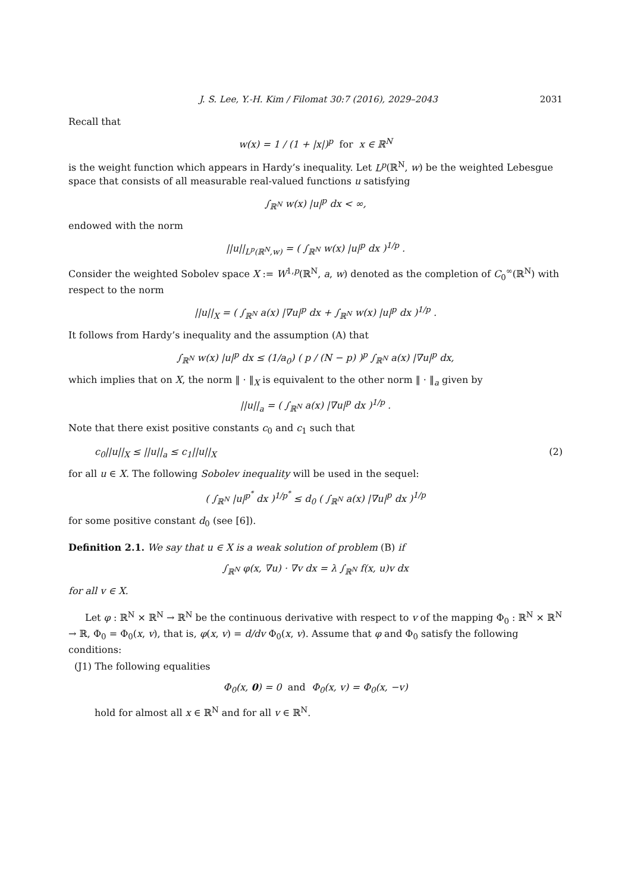J. S. Lee, Y.-H. Kim / Filomat 30:7 (2016), 2029–2043 2031
Recall that
w(x) = 1 / (1 + |x|)<sup>p</sup> for x ∈ ℝ<sup>N</sup>
is the weight function which appears in Hardy’s inequality. Let L<sup>p</sup>(ℝ<sup>N</sup>, w) be the weighted Lebesgue space that consists of all measurable real-valued functions u satisfying
∫<sub>ℝ<sup>N</sup></sub> w(x) |u|<sup>p</sup> dx < ∞,
endowed with the norm
||u||<sub>L<sup>p</sup>(ℝ<sup>N</sup>,w)</sub> = ( ∫<sub>ℝ<sup>N</sup></sub> w(x) |u|<sup>p</sup> dx )<sup>1/p</sup> .
Consider the weighted Sobolev space X := W<sup>1,p</sup>(ℝ<sup>N</sup>, a, w) denoted as the completion of C<sub>0</sub><sup>∞</sup>(ℝ<sup>N</sup>) with respect to the norm
||u||<sub>X</sub> = ( ∫<sub>ℝ<sup>N</sup></sub> a(x) |∇u|<sup>p</sup> dx + ∫<sub>ℝ<sup>N</sup></sub> w(x) |u|<sup>p</sup> dx )<sup>1/p</sup> .
It follows from Hardy’s inequality and the assumption (A) that
∫<sub>ℝ<sup>N</sup></sub> w(x) |u|<sup>p</sup> dx ≤ (1/a<sub>0</sub>) ( p / (N − p) )<sup>p</sup> ∫<sub>ℝ<sup>N</sup></sub> a(x) |∇u|<sup>p</sup> dx,
which implies that on X, the norm ‖ · ‖<sub>X</sub> is equivalent to the other norm ‖ · ‖<sub>a</sub> given by
||u||<sub>a</sub> = ( ∫<sub>ℝ<sup>N</sup></sub> a(x) |∇u|<sup>p</sup> dx )<sup>1/p</sup> .
Note that there exist positive constants c<sub>0</sub> and c<sub>1</sub> such that
c<sub>0</sub>||u||<sub>X</sub> ≤ ||u||<sub>a</sub> ≤ c<sub>1</sub>||u||<sub>X</sub> (2)
for all u ∈ X. The following Sobolev inequality will be used in the sequel:
( ∫<sub>ℝ<sup>N</sup></sub> |u|<sup>p<sup>*</sup></sup> dx )<sup>1/p<sup>*</sup></sup> ≤ d<sub>0</sub> ( ∫<sub>ℝ<sup>N</sup></sub> a(x) |∇u|<sup>p</sup> dx )<sup>1/p</sup>
for some positive constant d<sub>0</sub> (see [6]).
Definition 2.1. We say that u ∈ X is a weak solution of problem (B) if
∫<sub>ℝ<sup>N</sup></sub> φ(x, ∇u) · ∇v dx = λ ∫<sub>ℝ<sup>N</sup></sub> f(x, u)v dx
for all v ∈ X.
Let φ : ℝ<sup>N</sup> × ℝ<sup>N</sup> → ℝ<sup>N</sup> be the continuous derivative with respect to v of the mapping Φ<sub>0</sub> : ℝ<sup>N</sup> × ℝ<sup>N</sup> → ℝ, Φ<sub>0</sub> = Φ<sub>0</sub>(x, v), that is, φ(x, v) = d/dv Φ<sub>0</sub>(x, v). Assume that φ and Φ<sub>0</sub> satisfy the following conditions:
(J1) The following equalities
Φ<sub>0</sub>(x, 0) = 0 and Φ<sub>0</sub>(x, v) = Φ<sub>0</sub>(x, −v)
hold for almost all x ∈ ℝ<sup>N</sup> and for all v ∈ ℝ<sup>N</sup>.